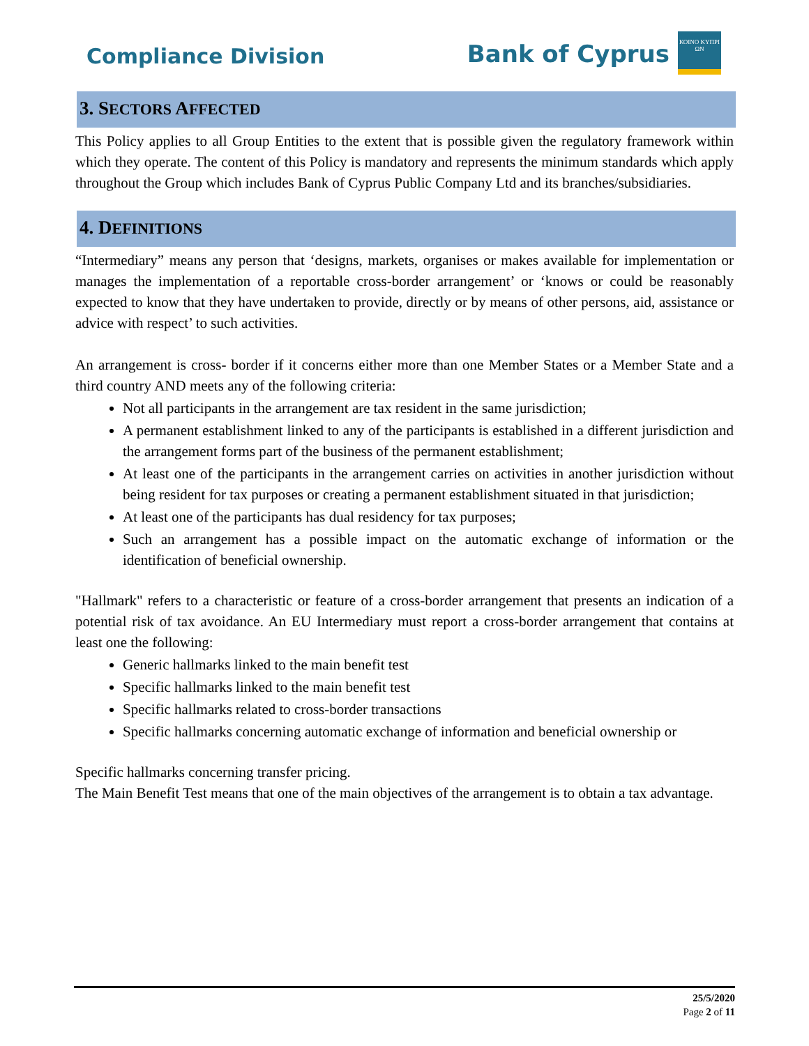Compliance Division
Bank of Cyprus
ΚΟΙΝΟ ΚΥΠΡΙ ΩΝ
3. SECTORS AFFECTED
This Policy applies to all Group Entities to the extent that is possible given the regulatory framework within which they operate. The content of this Policy is mandatory and represents the minimum standards which apply throughout the Group which includes Bank of Cyprus Public Company Ltd and its branches/subsidiaries.
4. DEFINITIONS
“Intermediary” means any person that ‘designs, markets, organises or makes available for implementation or manages the implementation of a reportable cross-border arrangement’ or ‘knows or could be reasonably expected to know that they have undertaken to provide, directly or by means of other persons, aid, assistance or advice with respect’ to such activities.
An arrangement is cross- border if it concerns either more than one Member States or a Member State and a third country AND meets any of the following criteria:
Not all participants in the arrangement are tax resident in the same jurisdiction;
A permanent establishment linked to any of the participants is established in a different jurisdiction and the arrangement forms part of the business of the permanent establishment;
At least one of the participants in the arrangement carries on activities in another jurisdiction without being resident for tax purposes or creating a permanent establishment situated in that jurisdiction;
At least one of the participants has dual residency for tax purposes;
Such an arrangement has a possible impact on the automatic exchange of information or the identification of beneficial ownership.
"Hallmark" refers to a characteristic or feature of a cross-border arrangement that presents an indication of a potential risk of tax avoidance. An EU Intermediary must report a cross-border arrangement that contains at least one the following:
Generic hallmarks linked to the main benefit test
Specific hallmarks linked to the main benefit test
Specific hallmarks related to cross-border transactions
Specific hallmarks concerning automatic exchange of information and beneficial ownership or
Specific hallmarks concerning transfer pricing.
The Main Benefit Test means that one of the main objectives of the arrangement is to obtain a tax advantage.
25/5/2020
Page 2 of 11